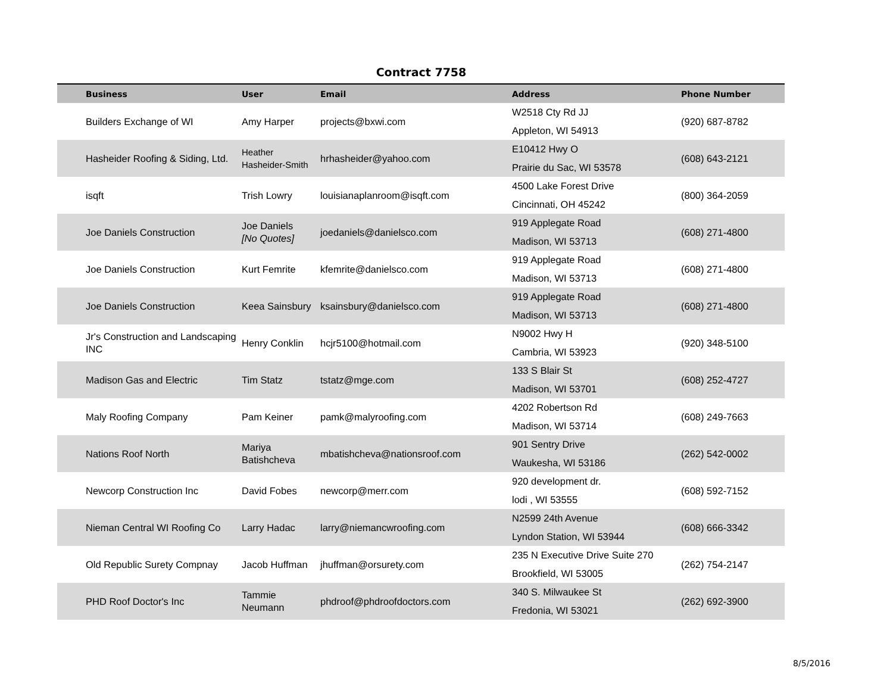Contract 7758
| Business | User | Email | Address | Phone Number |
| --- | --- | --- | --- | --- |
| Builders Exchange of WI | Amy Harper | projects@bxwi.com | W2518 Cty Rd JJ Appleton, WI 54913 | (920) 687-8782 |
| Hasheider Roofing & Siding, Ltd. | Heather Hasheider-Smith | hrhasheider@yahoo.com | E10412 Hwy O Prairie du Sac, WI 53578 | (608) 643-2121 |
| isqft | Trish Lowry | louisianaplanroom@isqft.com | 4500 Lake Forest Drive Cincinnati, OH 45242 | (800) 364-2059 |
| Joe Daniels Construction | Joe Daniels [No Quotes] | joedaniels@danielsco.com | 919 Applegate Road Madison, WI 53713 | (608) 271-4800 |
| Joe Daniels Construction | Kurt Femrite | kfemrite@danielsco.com | 919 Applegate Road Madison, WI 53713 | (608) 271-4800 |
| Joe Daniels Construction | Keea Sainsbury | ksainsbury@danielsco.com | 919 Applegate Road Madison, WI 53713 | (608) 271-4800 |
| Jr's Construction and Landscaping INC | Henry Conklin | hcjr5100@hotmail.com | N9002 Hwy H Cambria, WI 53923 | (920) 348-5100 |
| Madison Gas and Electric | Tim Statz | tstatz@mge.com | 133 S Blair St Madison, WI 53701 | (608) 252-4727 |
| Maly Roofing Company | Pam Keiner | pamk@malyroofing.com | 4202 Robertson Rd Madison, WI 53714 | (608) 249-7663 |
| Nations Roof North | Mariya Batishcheva | mbatishcheva@nationsroof.com | 901 Sentry Drive Waukesha, WI 53186 | (262) 542-0002 |
| Newcorp Construction Inc | David Fobes | newcorp@merr.com | 920 development dr. lodi , WI 53555 | (608) 592-7152 |
| Nieman Central WI Roofing Co | Larry Hadac | larry@niemancwroofing.com | N2599 24th Avenue Lyndon Station, WI 53944 | (608) 666-3342 |
| Old Republic Surety Compnay | Jacob Huffman | jhuffman@orsurety.com | 235 N Executive Drive Suite 270 Brookfield, WI 53005 | (262) 754-2147 |
| PHD Roof Doctor's Inc | Tammie Neumann | phdroof@phdroofdoctors.com | 340 S. Milwaukee St Fredonia, WI 53021 | (262) 692-3900 |
8/5/2016